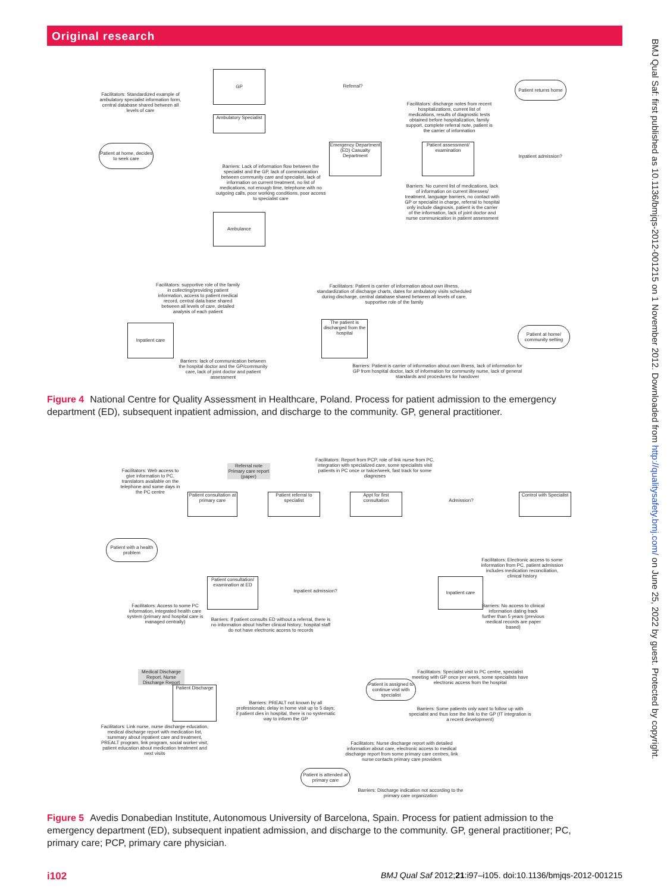Original research
BMJ Qual Saf: first published as 10.1136/bmjqs-2012-001215 on 1 November 2012. Downloaded from http://qualitysafety.bmj.com/ on June 25, 2022 by guest. Protected by copyright.
Facilitators: Standardized example of ambulatory specialist information form, central database shared between all levels of care
GP
Ambulatory Specialist
Referral?
Patient returns home
Facilitators: discharge notes from recent hospitalizations, current list of medications, results of diagnostic tests obtained before hospitalization, family support, complete referral note, patient is the carrier of information
Patient at home, decides to seek care
Emergency Department (ED) Casualty Department
Patient assessment/ examination
Inpatient admission?
Barriers: Lack of information flow between the specialist and the GP, lack of communication between community care and specialist, lack of information on current treatment, no list of medications, not enough time, telephone with no outgoing calls, poor working conditions, poor access to specialist care
Barriers: No current list of medications, lack of information on current illnesses/ treatment, language barriers, no contact with GP or specialist in charge, referral to hospital only include diagnosis, patient is the carrier of the information, lack of joint doctor and nurse communication in patient assessment
Ambulance
Facilitators: supportive role of the family in collecting/providing patient information, access to patient medical record, central data base shared between all levels of care, detailed analysis of each patient
Facilitators: Patient is carrier of information about own illness, standardization of discharge charts, dates for ambulatory visits scheduled during discharge, central database shared between all levels of care, supportive role of the family
Inpatient care
The patient is discharged from the hospital
Patient at home/ community setting
Barriers: lack of communication between the hospital doctor and the GP/community care, lack of joint doctor and patient assessment
Barriers: Patient is carrier of information about own illness, lack of information for GP from hospital doctor, lack of information for community nurse, lack of general standards and procedures for handover
Figure 4 National Centre for Quality Assessment in Healthcare, Poland. Process for patient admission to the emergency department (ED), subsequent inpatient admission, and discharge to the community. GP, general practitioner.
Facilitators: Web access to give information to PC, translators available on the telephone and some days in the PC centre
Referral note Primary care report (paper)
Facilitators: Report from PCP, role of link nurse from PC, integration with specialized care, some specialists visit patients in PC once or twice/week, fast track for some diagnoses
Patient consultation at primary care
Patient referral to specialist
Appt for first consultation
Admission?
Control with Specialist
Patient with a health problem
Facilitators: Electronic access to some information from PC, patient admission includes medication reconciliation, clinical history
Patient consultation/ examination at ED
Inpatient admission?
Inpatient care
Facilitators: Access to some PC information, integrated health care system (primary and hospital care is managed centrally)
Barriers: If patient consults ED without a referral, there is no information about his/her clinical history; hospital staff do not have electronic access to records
Barriers: No access to clinical information dating back further than 5 years (previous medical records are paper based)
Medical Discharge Report, Nurse Discharge Report
Facilitators: Specialist visit to PC centre, specialist meeting with GP once per week, some specialists have electronic access from the hospital
Patient is assigned to continue visit with specialist
Patient Discharge
Barriers: PREALT not known by all professionals; delay in home visit up to 5 days; if patient dies in hospital, there is no systematic way to inform the GP
Barriers: Some patients only want to follow up with specialist and thus lose the link to the GP (IT integration is a recent development)
Facilitators: Link nurse, nurse discharge education, medical discharge report with medication list, summary about inpatient care and treatment, PREALT program, link program, social worker visit, patient education about medication treatment and next visits
Facilitators: Nurse discharge report with detailed information about care, electronic access to medical discharge report from some primary care centres, link nurse contacts primary care providers
Patient is attended at primary care
Barriers: Discharge indication not according to the primary care organization
Figure 5 Avedis Donabedian Institute, Autonomous University of Barcelona, Spain. Process for patient admission to the emergency department (ED), subsequent inpatient admission, and discharge to the community. GP, general practitioner; PC, primary care; PCP, primary care physician.
i102 BMJ Qual Saf 2012;21:i97–i105. doi:10.1136/bmjqs-2012-001215